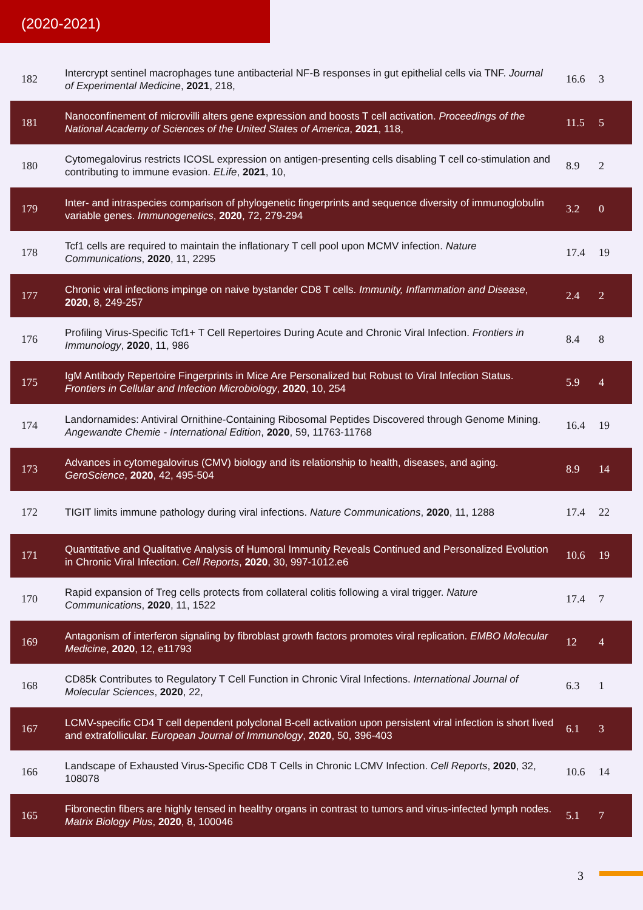(2020-2021)
| 182 | Intercrypt sentinel macrophages tune antibacterial NF-B responses in gut epithelial cells via TNF. Journal of Experimental Medicine , 2021 , 218, | 16.6 | 3 |
| 181 | Nanoconfinement of microvilli alters gene expression and boosts T cell activation. Proceedings of the National Academy of Sciences of the United States of America , 2021 , 118, | 11.5 | 5 |
| 180 | Cytomegalovirus restricts ICOSL expression on antigen-presenting cells disabling T cell co-stimulation and contributing to immune evasion. ELife , 2021 , 10, | 8.9 | 2 |
| 179 | Inter- and intraspecies comparison of phylogenetic fingerprints and sequence diversity of immunoglobulin variable genes. Immunogenetics , 2020 , 72, 279-294 | 3.2 | 0 |
| 178 | Tcf1 cells are required to maintain the inflationary T cell pool upon MCMV infection. Nature Communications , 2020 , 11, 2295 | 17.4 | 19 |
| 177 | Chronic viral infections impinge on naive bystander CD8 T cells. Immunity, Inflammation and Disease , 2020 , 8, 249-257 | 2.4 | 2 |
| 176 | Profiling Virus-Specific Tcf1+ T Cell Repertoires During Acute and Chronic Viral Infection. Frontiers in Immunology , 2020 , 11, 986 | 8.4 | 8 |
| 175 | IgM Antibody Repertoire Fingerprints in Mice Are Personalized but Robust to Viral Infection Status. Frontiers in Cellular and Infection Microbiology , 2020 , 10, 254 | 5.9 | 4 |
| 174 | Landornamides: Antiviral Ornithine-Containing Ribosomal Peptides Discovered through Genome Mining. Angewandte Chemie - International Edition , 2020 , 59, 11763-11768 | 16.4 | 19 |
| 173 | Advances in cytomegalovirus (CMV) biology and its relationship to health, diseases, and aging. GeroScience , 2020 , 42, 495-504 | 8.9 | 14 |
| 172 | TIGIT limits immune pathology during viral infections. Nature Communications , 2020 , 11, 1288 | 17.4 | 22 |
| 171 | Quantitative and Qualitative Analysis of Humoral Immunity Reveals Continued and Personalized Evolution in Chronic Viral Infection. Cell Reports , 2020 , 30, 997-1012.e6 | 10.6 | 19 |
| 170 | Rapid expansion of Treg cells protects from collateral colitis following a viral trigger. Nature Communications , 2020 , 11, 1522 | 17.4 | 7 |
| 169 | Antagonism of interferon signaling by fibroblast growth factors promotes viral replication. EMBO Molecular Medicine , 2020 , 12, e11793 | 12 | 4 |
| 168 | CD85k Contributes to Regulatory T Cell Function in Chronic Viral Infections. International Journal of Molecular Sciences , 2020 , 22, | 6.3 | 1 |
| 167 | LCMV-specific CD4 T cell dependent polyclonal B-cell activation upon persistent viral infection is short lived and extrafollicular. European Journal of Immunology , 2020 , 50, 396-403 | 6.1 | 3 |
| 166 | Landscape of Exhausted Virus-Specific CD8 T Cells in Chronic LCMV Infection. Cell Reports , 2020 , 32, 108078 | 10.6 | 14 |
| 165 | Fibronectin fibers are highly tensed in healthy organs in contrast to tumors and virus-infected lymph nodes. Matrix Biology Plus , 2020 , 8, 100046 | 5.1 | 7 |
3